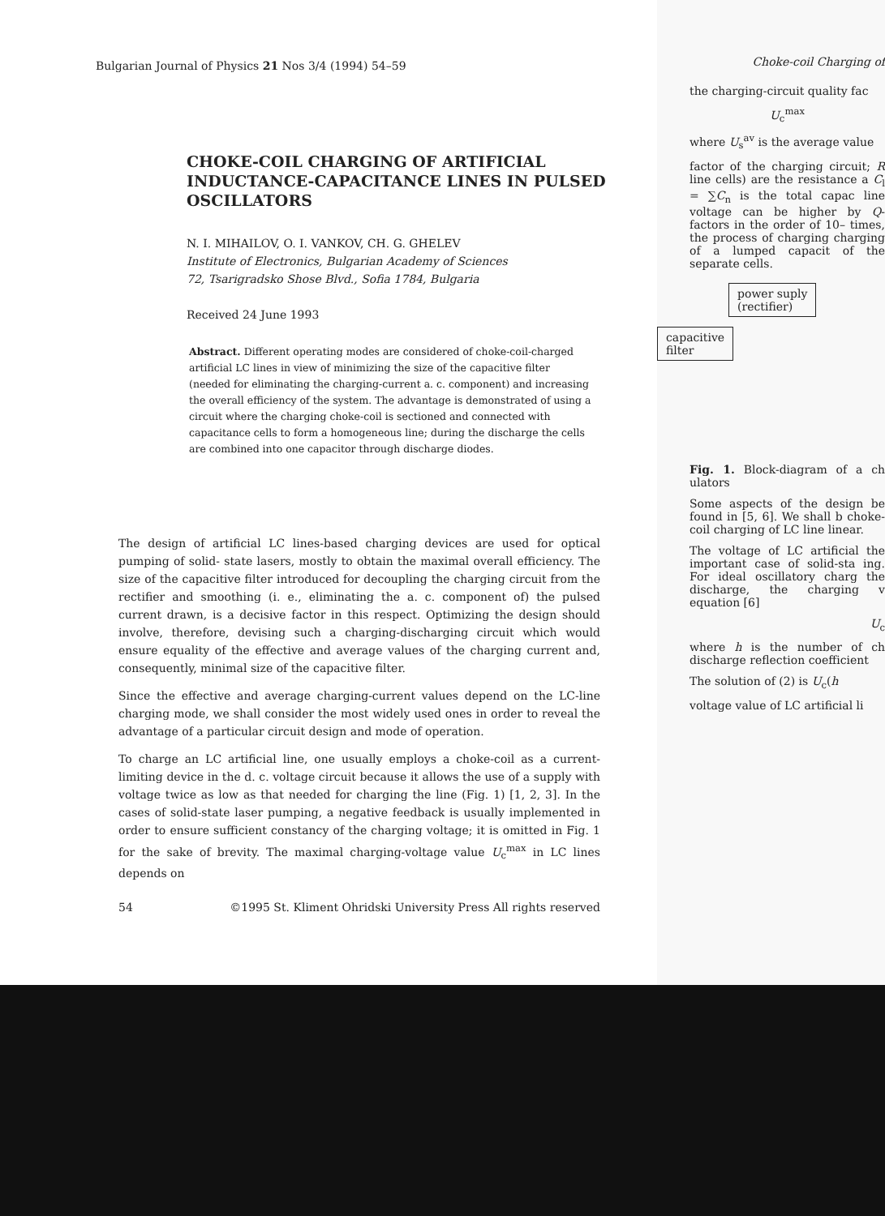Bulgarian Journal of Physics 21 Nos 3/4 (1994) 54–59
CHOKE-COIL CHARGING OF ARTIFICIAL INDUCTANCE-CAPACITANCE LINES IN PULSED OSCILLATORS
N. I. MIHAILOV, O. I. VANKOV, CH. G. GHELEV
Institute of Electronics, Bulgarian Academy of Sciences
72, Tsarigradsko Shose Blvd., Sofia 1784, Bulgaria
Received 24 June 1993
Abstract. Different operating modes are considered of choke-coil-charged artificial LC lines in view of minimizing the size of the capacitive filter (needed for eliminating the charging-current a. c. component) and increasing the overall efficiency of the system. The advantage is demonstrated of using a circuit where the charging choke-coil is sectioned and connected with capacitance cells to form a homogeneous line; during the discharge the cells are combined into one capacitor through discharge diodes.
The design of artificial LC lines-based charging devices are used for optical pumping of solid- state lasers, mostly to obtain the maximal overall efficiency. The size of the capacitive filter introduced for decoupling the charging circuit from the rectifier and smoothing (i. e., eliminating the a. c. component of) the pulsed current drawn, is a decisive factor in this respect. Optimizing the design should involve, therefore, devising such a charging-discharging circuit which would ensure equality of the effective and average values of the charging current and, consequently, minimal size of the capacitive filter.
Since the effective and average charging-current values depend on the LC-line charging mode, we shall consider the most widely used ones in order to reveal the advantage of a particular circuit design and mode of operation.
To charge an LC artificial line, one usually employs a choke-coil as a current-limiting device in the d. c. voltage circuit because it allows the use of a supply with voltage twice as low as that needed for charging the line (Fig. 1) [1, 2, 3]. In the cases of solid-state laser pumping, a negative feedback is usually implemented in order to ensure sufficient constancy of the charging voltage; it is omitted in Fig. 1 for the sake of brevity. The maximal charging-voltage value U<sub>c</sub><sup>max</sup> in LC lines depends on
54 ©1995 St. Kliment Ohridski University Press All rights reserved
Choke-coil Charging of
the charging-circuit quality fac
U<sub>c</sub><sup>max</sup>
where U<sub>s</sub><sup>av</sup> is the average value
factor of the charging circuit; R line cells) are the resistance a C<sub>l</sub> = ∑C<sub>n</sub> is the total capac line voltage can be higher by Q-factors in the order of 10– times, the process of charging charging of a lumped capacit of the separate cells.
power suply
(rectifier) capacitive
filter
Fig. 1. Block-diagram of a ch ulators
Some aspects of the design be found in [5, 6]. We shall b choke-coil charging of LC line linear.
The voltage of LC artificial the important case of solid-sta ing. For ideal oscillatory charg the discharge, the charging v equation [6]
U<sub>c</sub>
where h is the number of ch discharge reflection coefficient
The solution of (2) is U<sub>c</sub>(h
voltage value of LC artificial li